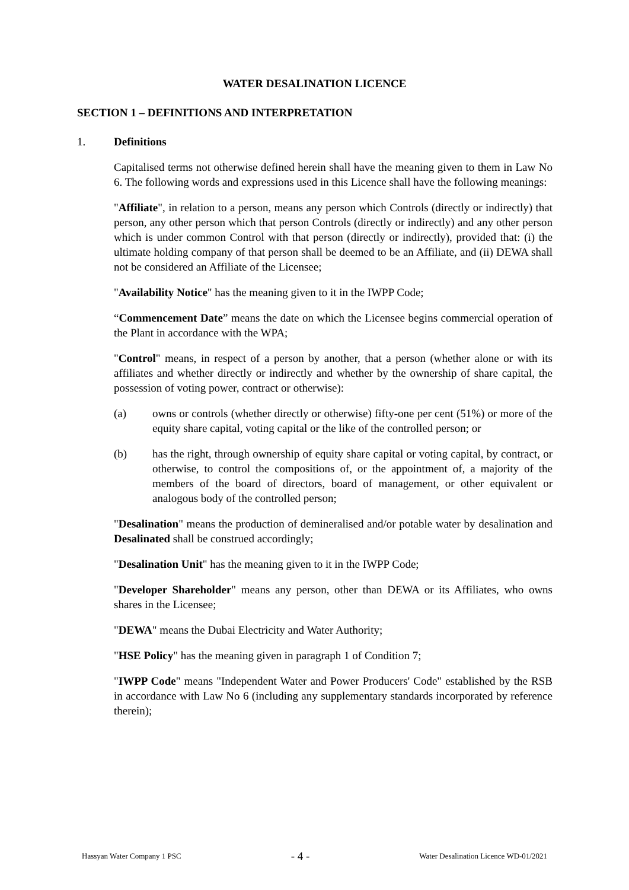WATER DESALINATION LICENCE
SECTION 1 – DEFINITIONS AND INTERPRETATION
1. Definitions
Capitalised terms not otherwise defined herein shall have the meaning given to them in Law No 6. The following words and expressions used in this Licence shall have the following meanings:
"Affiliate", in relation to a person, means any person which Controls (directly or indirectly) that person, any other person which that person Controls (directly or indirectly) and any other person which is under common Control with that person (directly or indirectly), provided that: (i) the ultimate holding company of that person shall be deemed to be an Affiliate, and (ii) DEWA shall not be considered an Affiliate of the Licensee;
"Availability Notice" has the meaning given to it in the IWPP Code;
“Commencement Date” means the date on which the Licensee begins commercial operation of the Plant in accordance with the WPA;
"Control" means, in respect of a person by another, that a person (whether alone or with its affiliates and whether directly or indirectly and whether by the ownership of share capital, the possession of voting power, contract or otherwise):
(a) owns or controls (whether directly or otherwise) fifty-one per cent (51%) or more of the equity share capital, voting capital or the like of the controlled person; or
(b) has the right, through ownership of equity share capital or voting capital, by contract, or otherwise, to control the compositions of, or the appointment of, a majority of the members of the board of directors, board of management, or other equivalent or analogous body of the controlled person;
"Desalination" means the production of demineralised and/or potable water by desalination and Desalinated shall be construed accordingly;
"Desalination Unit" has the meaning given to it in the IWPP Code;
"Developer Shareholder" means any person, other than DEWA or its Affiliates, who owns shares in the Licensee;
"DEWA" means the Dubai Electricity and Water Authority;
"HSE Policy" has the meaning given in paragraph 1 of Condition 7;
"IWPP Code" means "Independent Water and Power Producers' Code" established by the RSB in accordance with Law No 6 (including any supplementary standards incorporated by reference therein);
Hassyan Water Company 1 PSC - 4 - Water Desalination Licence WD-01/2021